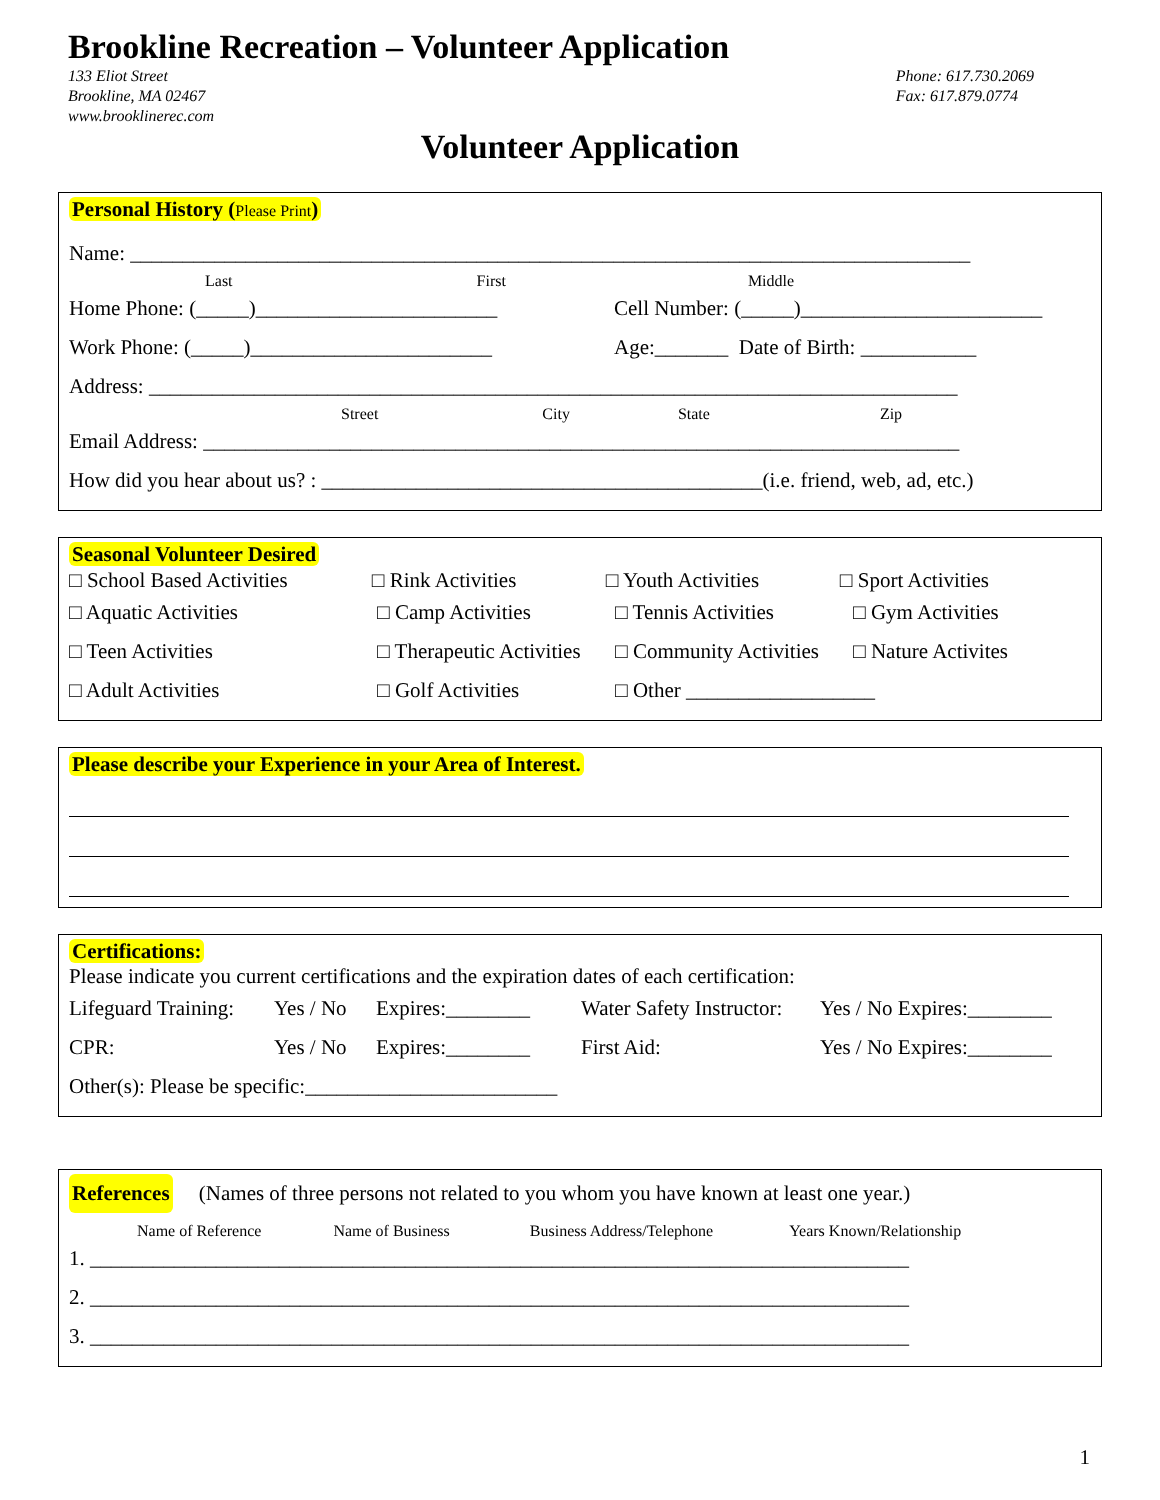Brookline Recreation – Volunteer Application
133 Eliot Street
Brookline, MA 02467
www.brooklinerec.com
Phone: 617.730.2069
Fax: 617.879.0774
Volunteer Application
Personal History (Please Print)
Name: ________________________________________________________________________________
Last First Middle
Home Phone: (_____)_______________________ Cell Number: (_____)_______________________
Work Phone: (_____)_______________________ Age:_______ Date of Birth: ___________
Address: _____________________________________________________________________________
Street City State Zip
Email Address: ________________________________________________________________________
How did you hear about us? : __________________________________________(i.e. friend, web, ad, etc.)
Seasonal Volunteer Desired
□ School Based Activities
□ Rink Activities □ Youth Activities □ Sport Activities
□ Aquatic Activities □ Camp Activities □ Tennis Activities
□ Gym Activities
□ Teen Activities □ Therapeutic Activities
□ Community Activities
□ Nature Activites
□ Adult Activities □ Golf Activities □ Other __________________
Please describe your Experience in your Area of Interest.
Certifications:
Please indicate you current certifications and the expiration dates of each certification:
Lifeguard Training:
Yes / No Expires:________ Water Safety Instructor:
Yes / No Expires:________
CPR: Yes / No Expires:________ First Aid: Yes / No Expires:________
Other(s): Please be specific:________________________
References (Names of three persons not related to you whom you have known at least one year.)
Name of Reference Name of Business Business Address/Telephone Years Known/Relationship
1. ______________________________________________________________________________
2. ______________________________________________________________________________
3. ______________________________________________________________________________
1